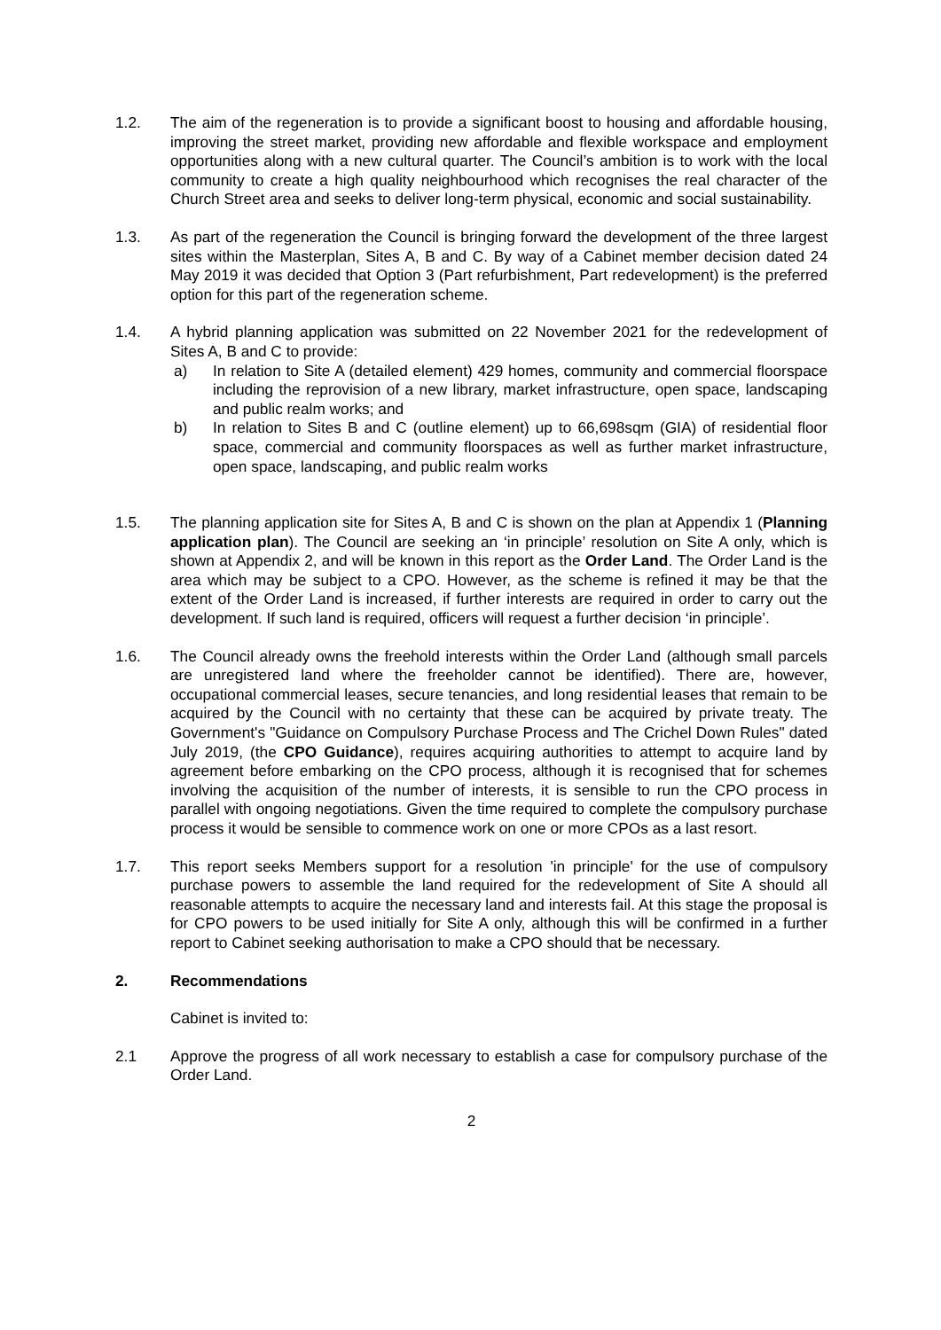1.2. The aim of the regeneration is to provide a significant boost to housing and affordable housing, improving the street market, providing new affordable and flexible workspace and employment opportunities along with a new cultural quarter. The Council’s ambition is to work with the local community to create a high quality neighbourhood which recognises the real character of the Church Street area and seeks to deliver long-term physical, economic and social sustainability.
1.3. As part of the regeneration the Council is bringing forward the development of the three largest sites within the Masterplan, Sites A, B and C. By way of a Cabinet member decision dated 24 May 2019 it was decided that Option 3 (Part refurbishment, Part redevelopment) is the preferred option for this part of the regeneration scheme.
1.4. A hybrid planning application was submitted on 22 November 2021 for the redevelopment of Sites A, B and C to provide:
a) In relation to Site A (detailed element) 429 homes, community and commercial floorspace including the reprovision of a new library, market infrastructure, open space, landscaping and public realm works; and
b) In relation to Sites B and C (outline element) up to 66,698sqm (GIA) of residential floor space, commercial and community floorspaces as well as further market infrastructure, open space, landscaping, and public realm works
1.5. The planning application site for Sites A, B and C is shown on the plan at Appendix 1 (Planning application plan). The Council are seeking an ‘in principle’ resolution on Site A only, which is shown at Appendix 2, and will be known in this report as the Order Land. The Order Land is the area which may be subject to a CPO. However, as the scheme is refined it may be that the extent of the Order Land is increased, if further interests are required in order to carry out the development. If such land is required, officers will request a further decision ‘in principle’.
1.6. The Council already owns the freehold interests within the Order Land (although small parcels are unregistered land where the freeholder cannot be identified). There are, however, occupational commercial leases, secure tenancies, and long residential leases that remain to be acquired by the Council with no certainty that these can be acquired by private treaty. The Government's "Guidance on Compulsory Purchase Process and The Crichel Down Rules" dated July 2019, (the CPO Guidance), requires acquiring authorities to attempt to acquire land by agreement before embarking on the CPO process, although it is recognised that for schemes involving the acquisition of the number of interests, it is sensible to run the CPO process in parallel with ongoing negotiations. Given the time required to complete the compulsory purchase process it would be sensible to commence work on one or more CPOs as a last resort.
1.7. This report seeks Members support for a resolution 'in principle' for the use of compulsory purchase powers to assemble the land required for the redevelopment of Site A should all reasonable attempts to acquire the necessary land and interests fail. At this stage the proposal is for CPO powers to be used initially for Site A only, although this will be confirmed in a further report to Cabinet seeking authorisation to make a CPO should that be necessary.
2. Recommendations
Cabinet is invited to:
2.1 Approve the progress of all work necessary to establish a case for compulsory purchase of the Order Land.
2